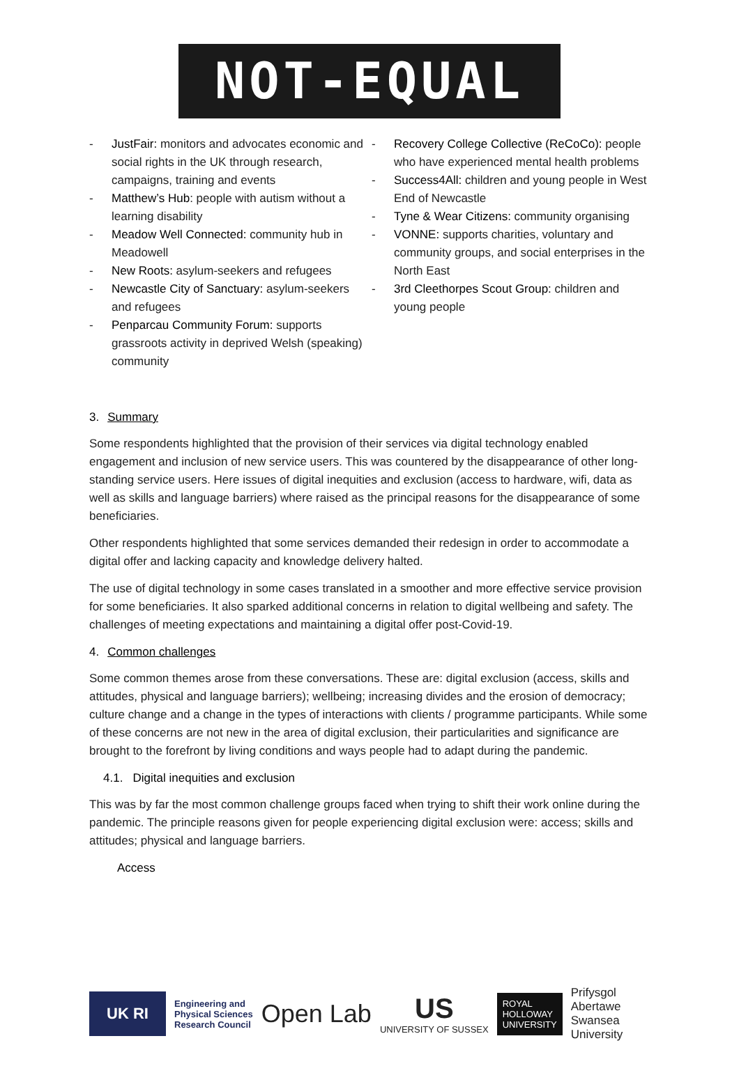NOT-EQUAL
- JustFair: monitors and advocates economic and social rights in the UK through research, campaigns, training and events
- Matthew’s Hub: people with autism without a learning disability
- Meadow Well Connected: community hub in Meadowell
- New Roots: asylum-seekers and refugees
- Newcastle City of Sanctuary: asylum-seekers and refugees
- Penparcau Community Forum: supports grassroots activity in deprived Welsh (speaking) community
- Recovery College Collective (ReCoCo): people who have experienced mental health problems
- Success4All: children and young people in West End of Newcastle
- Tyne & Wear Citizens: community organising
- VONNE: supports charities, voluntary and community groups, and social enterprises in the North East
- 3rd Cleethorpes Scout Group: children and young people
3. Summary
Some respondents highlighted that the provision of their services via digital technology enabled engagement and inclusion of new service users. This was countered by the disappearance of other long-standing service users. Here issues of digital inequities and exclusion (access to hardware, wifi, data as well as skills and language barriers) where raised as the principal reasons for the disappearance of some beneficiaries.
Other respondents highlighted that some services demanded their redesign in order to accommodate a digital offer and lacking capacity and knowledge delivery halted.
The use of digital technology in some cases translated in a smoother and more effective service provision for some beneficiaries. It also sparked additional concerns in relation to digital wellbeing and safety. The challenges of meeting expectations and maintaining a digital offer post-Covid-19.
4. Common challenges
Some common themes arose from these conversations. These are: digital exclusion (access, skills and attitudes, physical and language barriers); wellbeing; increasing divides and the erosion of democracy; culture change and a change in the types of interactions with clients / programme participants. While some of these concerns are not new in the area of digital exclusion, their particularities and significance are brought to the forefront by living conditions and ways people had to adapt during the pandemic.
4.1. Digital inequities and exclusion
This was by far the most common challenge groups faced when trying to shift their work online during the pandemic. The principle reasons given for people experiencing digital exclusion were: access; skills and attitudes; physical and language barriers.
Access
UK RI
Engineering and
Physical Sciences
Research Council
Open Lab
US
UNIVERSITY OF SUSSEX
ROYAL
HOLLOWAY
UNIVERSITY
Prifysgol
Abertawe
Swansea
University